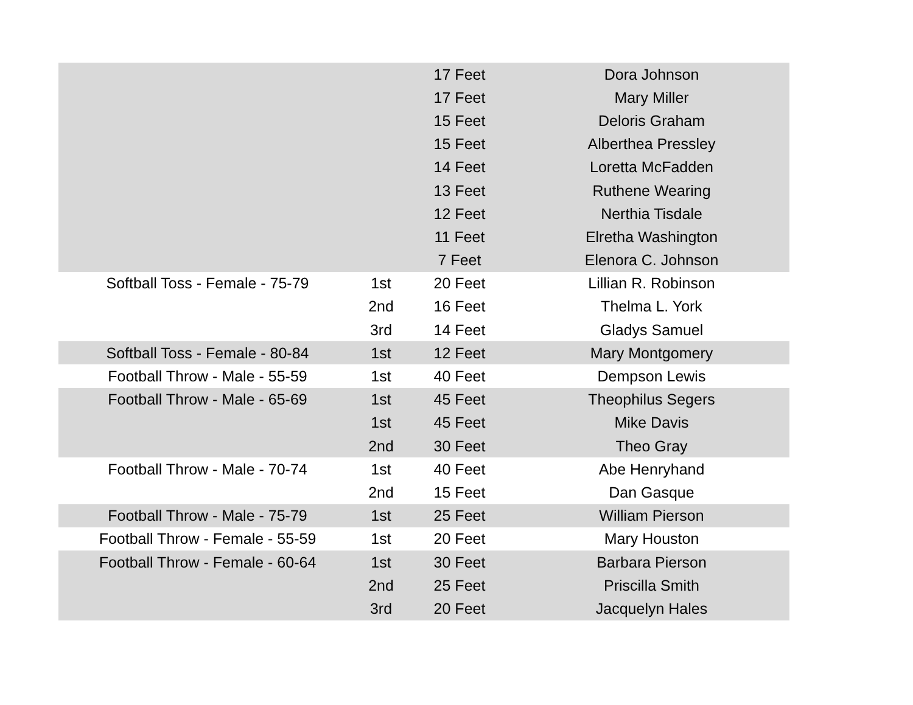| | | 17 Feet | Dora Johnson |
| | | 17 Feet | Mary Miller |
| | | 15 Feet | Deloris Graham |
| | | 15 Feet | Alberthea Pressley |
| | | 14 Feet | Loretta McFadden |
| | | 13 Feet | Ruthene Wearing |
| | | 12 Feet | Nerthia Tisdale |
| | | 11 Feet | Elretha Washington |
| | | 7 Feet | Elenora C. Johnson |
| Softball Toss - Female - 75-79 | 1st | 20 Feet | Lillian R. Robinson |
| | 2nd | 16 Feet | Thelma L. York |
| | 3rd | 14 Feet | Gladys Samuel |
| Softball Toss - Female - 80-84 | 1st | 12 Feet | Mary Montgomery |
| Football Throw - Male - 55-59 | 1st | 40 Feet | Dempson Lewis |
| Football Throw - Male - 65-69 | 1st | 45 Feet | Theophilus Segers |
| | 1st | 45 Feet | Mike Davis |
| | 2nd | 30 Feet | Theo Gray |
| Football Throw - Male - 70-74 | 1st | 40 Feet | Abe Henryhand |
| | 2nd | 15 Feet | Dan Gasque |
| Football Throw - Male - 75-79 | 1st | 25 Feet | William Pierson |
| Football Throw - Female - 55-59 | 1st | 20 Feet | Mary Houston |
| Football Throw - Female - 60-64 | 1st | 30 Feet | Barbara Pierson |
| | 2nd | 25 Feet | Priscilla Smith |
| | 3rd | 20 Feet | Jacquelyn Hales |